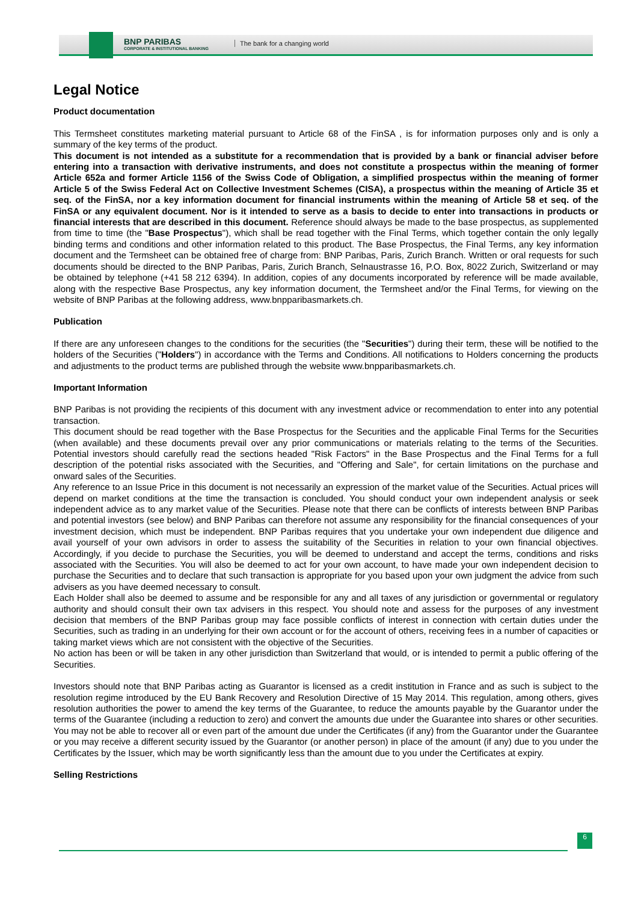BNP PARIBAS
CORPORATE & INSTITUTIONAL BANKING
The bank for a changing world
Legal Notice
Product documentation
This Termsheet constitutes marketing material pursuant to Article 68 of the FinSA , is for information purposes only and is only a summary of the key terms of the product.
This document is not intended as a substitute for a recommendation that is provided by a bank or financial adviser before entering into a transaction with derivative instruments, and does not constitute a prospectus within the meaning of former Article 652a and former Article 1156 of the Swiss Code of Obligation, a simplified prospectus within the meaning of former Article 5 of the Swiss Federal Act on Collective Investment Schemes (CISA), a prospectus within the meaning of Article 35 et seq. of the FinSA, nor a key information document for financial instruments within the meaning of Article 58 et seq. of the FinSA or any equivalent document. Nor is it intended to serve as a basis to decide to enter into transactions in products or financial interests that are described in this document. Reference should always be made to the base prospectus, as supplemented from time to time (the "Base Prospectus"), which shall be read together with the Final Terms, which together contain the only legally binding terms and conditions and other information related to this product. The Base Prospectus, the Final Terms, any key information document and the Termsheet can be obtained free of charge from: BNP Paribas, Paris, Zurich Branch. Written or oral requests for such documents should be directed to the BNP Paribas, Paris, Zurich Branch, Selnaustrasse 16, P.O. Box, 8022 Zurich, Switzerland or may be obtained by telephone (+41 58 212 6394). In addition, copies of any documents incorporated by reference will be made available, along with the respective Base Prospectus, any key information document, the Termsheet and/or the Final Terms, for viewing on the website of BNP Paribas at the following address, www.bnpparibasmarkets.ch.
Publication
If there are any unforeseen changes to the conditions for the securities (the "Securities") during their term, these will be notified to the holders of the Securities ("Holders") in accordance with the Terms and Conditions. All notifications to Holders concerning the products and adjustments to the product terms are published through the website www.bnpparibasmarkets.ch.
Important Information
BNP Paribas is not providing the recipients of this document with any investment advice or recommendation to enter into any potential transaction.
This document should be read together with the Base Prospectus for the Securities and the applicable Final Terms for the Securities (when available) and these documents prevail over any prior communications or materials relating to the terms of the Securities. Potential investors should carefully read the sections headed "Risk Factors" in the Base Prospectus and the Final Terms for a full description of the potential risks associated with the Securities, and "Offering and Sale", for certain limitations on the purchase and onward sales of the Securities.
Any reference to an Issue Price in this document is not necessarily an expression of the market value of the Securities. Actual prices will depend on market conditions at the time the transaction is concluded. You should conduct your own independent analysis or seek independent advice as to any market value of the Securities. Please note that there can be conflicts of interests between BNP Paribas and potential investors (see below) and BNP Paribas can therefore not assume any responsibility for the financial consequences of your investment decision, which must be independent. BNP Paribas requires that you undertake your own independent due diligence and avail yourself of your own advisors in order to assess the suitability of the Securities in relation to your own financial objectives. Accordingly, if you decide to purchase the Securities, you will be deemed to understand and accept the terms, conditions and risks associated with the Securities. You will also be deemed to act for your own account, to have made your own independent decision to purchase the Securities and to declare that such transaction is appropriate for you based upon your own judgment the advice from such advisers as you have deemed necessary to consult.
Each Holder shall also be deemed to assume and be responsible for any and all taxes of any jurisdiction or governmental or regulatory authority and should consult their own tax advisers in this respect. You should note and assess for the purposes of any investment decision that members of the BNP Paribas group may face possible conflicts of interest in connection with certain duties under the Securities, such as trading in an underlying for their own account or for the account of others, receiving fees in a number of capacities or taking market views which are not consistent with the objective of the Securities.
No action has been or will be taken in any other jurisdiction than Switzerland that would, or is intended to permit a public offering of the Securities.
Investors should note that BNP Paribas acting as Guarantor is licensed as a credit institution in France and as such is subject to the resolution regime introduced by the EU Bank Recovery and Resolution Directive of 15 May 2014. This regulation, among others, gives resolution authorities the power to amend the key terms of the Guarantee, to reduce the amounts payable by the Guarantor under the terms of the Guarantee (including a reduction to zero) and convert the amounts due under the Guarantee into shares or other securities. You may not be able to recover all or even part of the amount due under the Certificates (if any) from the Guarantor under the Guarantee or you may receive a different security issued by the Guarantor (or another person) in place of the amount (if any) due to you under the Certificates by the Issuer, which may be worth significantly less than the amount due to you under the Certificates at expiry.
Selling Restrictions
6